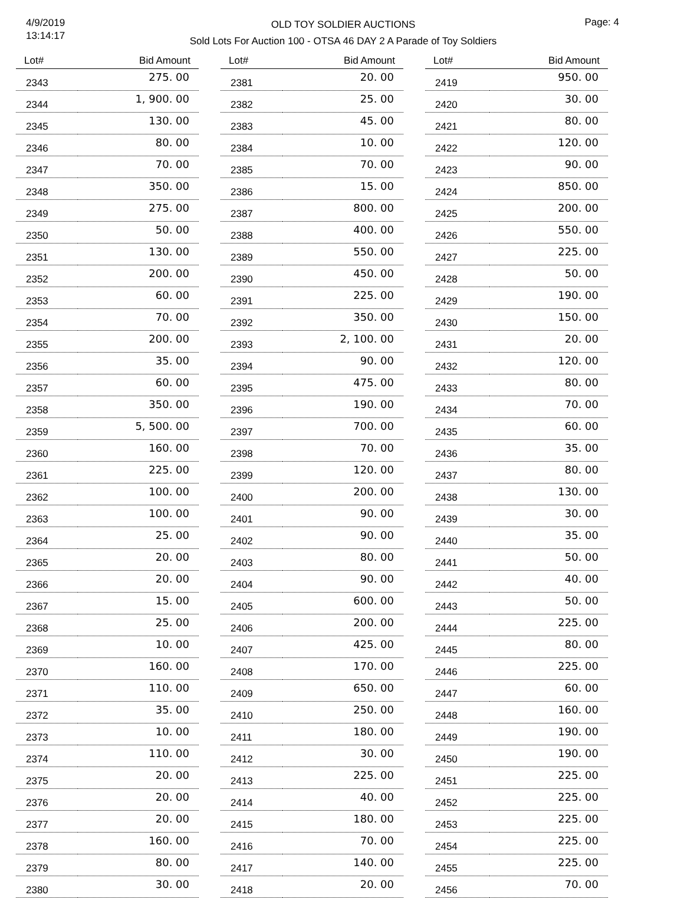4/9/2019
13:14:17
OLD TOY SOLDIER AUCTIONS
Sold Lots For Auction 100 - OTSA 46 DAY 2 A Parade of Toy Soldiers
Page: 4
| Lot# | Bid Amount |
| --- | --- |
| 2343 | 275. 00 |
| 2344 | 1, 900. 00 |
| 2345 | 130. 00 |
| 2346 | 80. 00 |
| 2347 | 70. 00 |
| 2348 | 350. 00 |
| 2349 | 275. 00 |
| 2350 | 50. 00 |
| 2351 | 130. 00 |
| 2352 | 200. 00 |
| 2353 | 60. 00 |
| 2354 | 70. 00 |
| 2355 | 200. 00 |
| 2356 | 35. 00 |
| 2357 | 60. 00 |
| 2358 | 350. 00 |
| 2359 | 5, 500. 00 |
| 2360 | 160. 00 |
| 2361 | 225. 00 |
| 2362 | 100. 00 |
| 2363 | 100. 00 |
| 2364 | 25. 00 |
| 2365 | 20. 00 |
| 2366 | 20. 00 |
| 2367 | 15. 00 |
| 2368 | 25. 00 |
| 2369 | 10. 00 |
| 2370 | 160. 00 |
| 2371 | 110. 00 |
| 2372 | 35. 00 |
| 2373 | 10. 00 |
| 2374 | 110. 00 |
| 2375 | 20. 00 |
| 2376 | 20. 00 |
| 2377 | 20. 00 |
| 2378 | 160. 00 |
| 2379 | 80. 00 |
| 2380 | 30. 00 |
| Lot# | Bid Amount |
| --- | --- |
| 2381 | 20. 00 |
| 2382 | 25. 00 |
| 2383 | 45. 00 |
| 2384 | 10. 00 |
| 2385 | 70. 00 |
| 2386 | 15. 00 |
| 2387 | 800. 00 |
| 2388 | 400. 00 |
| 2389 | 550. 00 |
| 2390 | 450. 00 |
| 2391 | 225. 00 |
| 2392 | 350. 00 |
| 2393 | 2, 100. 00 |
| 2394 | 90. 00 |
| 2395 | 475. 00 |
| 2396 | 190. 00 |
| 2397 | 700. 00 |
| 2398 | 70. 00 |
| 2399 | 120. 00 |
| 2400 | 200. 00 |
| 2401 | 90. 00 |
| 2402 | 90. 00 |
| 2403 | 80. 00 |
| 2404 | 90. 00 |
| 2405 | 600. 00 |
| 2406 | 200. 00 |
| 2407 | 425. 00 |
| 2408 | 170. 00 |
| 2409 | 650. 00 |
| 2410 | 250. 00 |
| 2411 | 180. 00 |
| 2412 | 30. 00 |
| 2413 | 225. 00 |
| 2414 | 40. 00 |
| 2415 | 180. 00 |
| 2416 | 70. 00 |
| 2417 | 140. 00 |
| 2418 | 20. 00 |
| Lot# | Bid Amount |
| --- | --- |
| 2419 | 950. 00 |
| 2420 | 30. 00 |
| 2421 | 80. 00 |
| 2422 | 120. 00 |
| 2423 | 90. 00 |
| 2424 | 850. 00 |
| 2425 | 200. 00 |
| 2426 | 550. 00 |
| 2427 | 225. 00 |
| 2428 | 50. 00 |
| 2429 | 190. 00 |
| 2430 | 150. 00 |
| 2431 | 20. 00 |
| 2432 | 120. 00 |
| 2433 | 80. 00 |
| 2434 | 70. 00 |
| 2435 | 60. 00 |
| 2436 | 35. 00 |
| 2437 | 80. 00 |
| 2438 | 130. 00 |
| 2439 | 30. 00 |
| 2440 | 35. 00 |
| 2441 | 50. 00 |
| 2442 | 40. 00 |
| 2443 | 50. 00 |
| 2444 | 225. 00 |
| 2445 | 80. 00 |
| 2446 | 225. 00 |
| 2447 | 60. 00 |
| 2448 | 160. 00 |
| 2449 | 190. 00 |
| 2450 | 190. 00 |
| 2451 | 225. 00 |
| 2452 | 225. 00 |
| 2453 | 225. 00 |
| 2454 | 225. 00 |
| 2455 | 225. 00 |
| 2456 | 70. 00 |